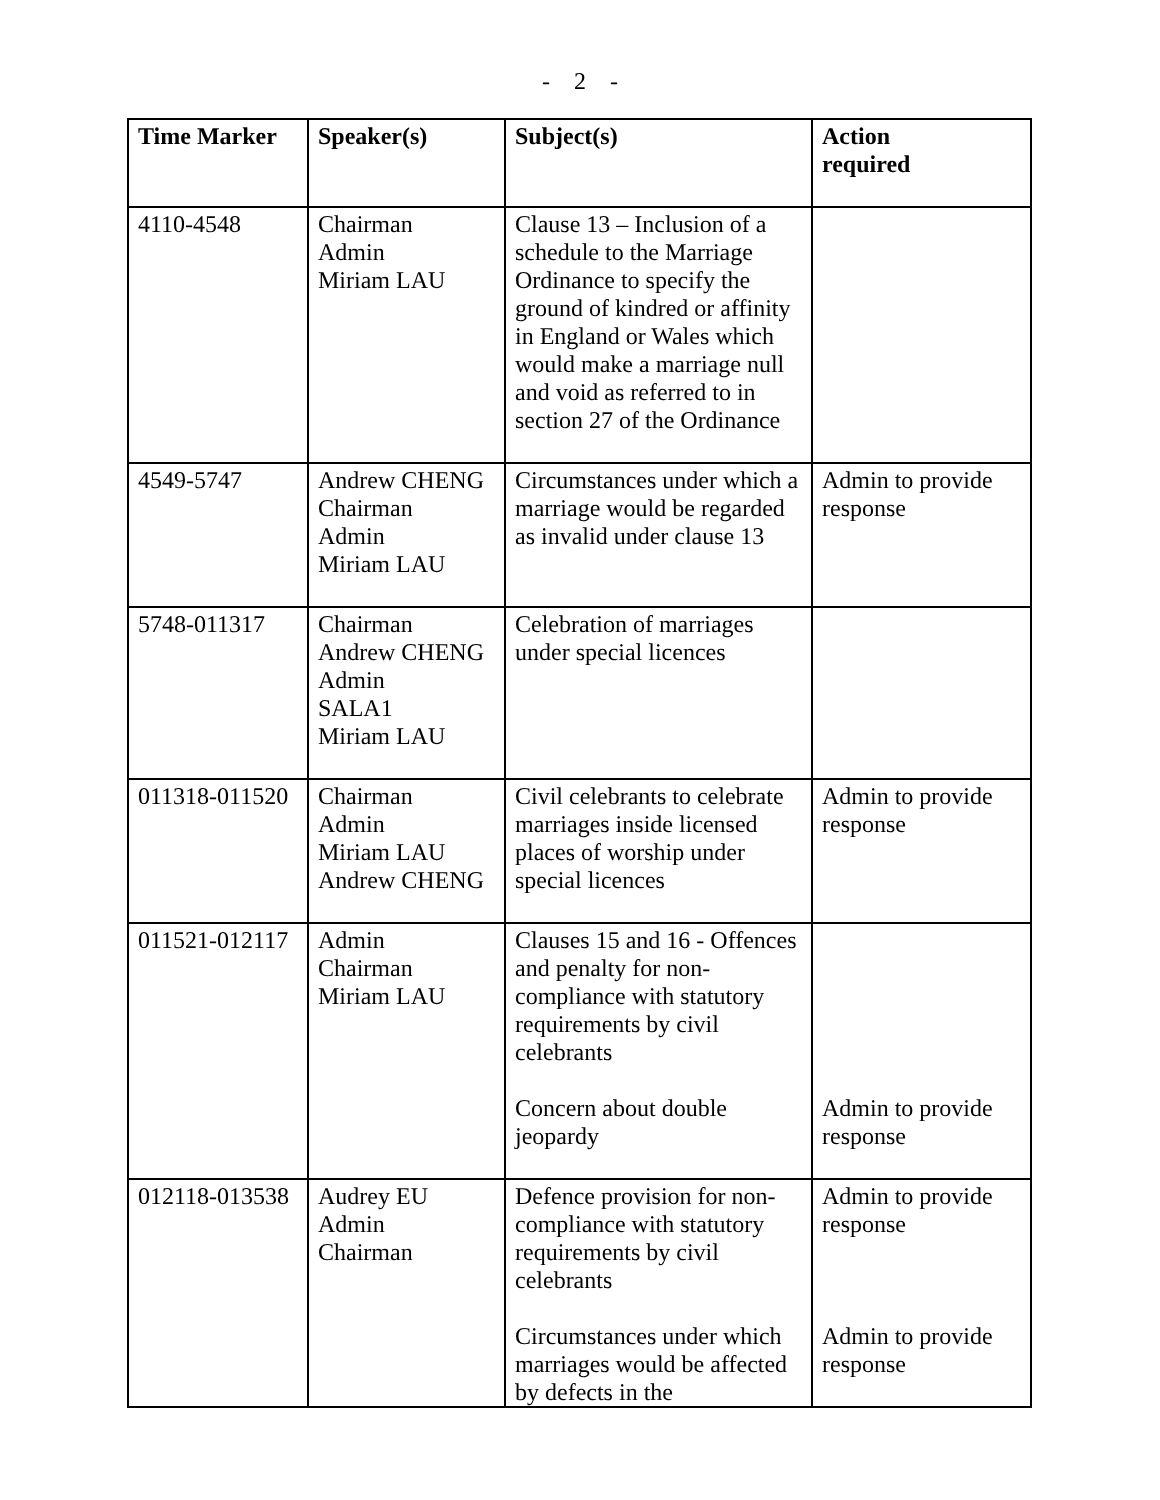- 2 -
| Time Marker | Speaker(s) | Subject(s) | Action required |
| --- | --- | --- | --- |
| 4110-4548 | Chairman Admin Miriam LAU | Clause 13 – Inclusion of a schedule to the Marriage Ordinance to specify the ground of kindred or affinity in England or Wales which would make a marriage null and void as referred to in section 27 of the Ordinance | |
| 4549-5747 | Andrew CHENG Chairman Admin Miriam LAU | Circumstances under which a marriage would be regarded as invalid under clause 13 | Admin to provide response |
| 5748-011317 | Chairman Andrew CHENG Admin SALA1 Miriam LAU | Celebration of marriages under special licences | |
| 011318-011520 | Chairman Admin Miriam LAU Andrew CHENG | Civil celebrants to celebrate marriages inside licensed places of worship under special licences | Admin to provide response |
| 011521-012117 | Admin Chairman Miriam LAU | Clauses 15 and 16 - Offences and penalty for non-compliance with statutory requirements by civil celebrants Concern about double jeopardy | Admin to provide response |
| 012118-013538 | Audrey EU Admin Chairman | Defence provision for non-compliance with statutory requirements by civil celebrants Circumstances under which marriages would be affected by defects in the | Admin to provide response Admin to provide response |